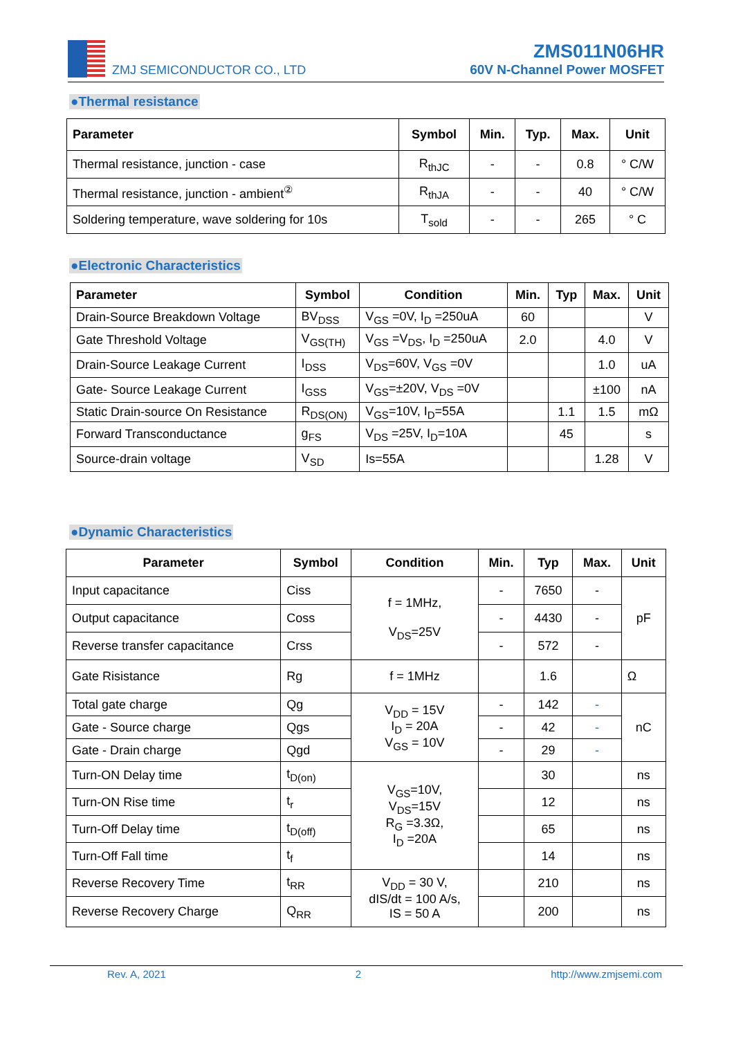ZMJ SEMICONDUCTOR CO., LTD
ZMS011N06HR
60V N-Channel Power MOSFET
●Thermal resistance
| Parameter | Symbol | Min. | Typ. | Max. | Unit |
| --- | --- | --- | --- | --- | --- |
| Thermal resistance, junction - case | R<sub>thJC</sub> | - | - | 0.8 | ° C/W |
| Thermal resistance, junction - ambient<sup>②</sup> | R<sub>thJA</sub> | - | - | 40 | ° C/W |
| Soldering temperature, wave soldering for 10s | T<sub>sold</sub> | - | - | 265 | ° C |
●Electronic Characteristics
| Parameter | Symbol | Condition | Min. | Typ | Max. | Unit |
| --- | --- | --- | --- | --- | --- | --- |
| Drain-Source Breakdown Voltage | BV<sub>DSS</sub> | V<sub>GS</sub> =0V, I<sub>D</sub> =250uA | 60 | | | V |
| Gate Threshold Voltage | V<sub>GS(TH)</sub> | V<sub>GS</sub> =V<sub>DS</sub>, I<sub>D</sub> =250uA | 2.0 | | 4.0 | V |
| Drain-Source Leakage Current | I<sub>DSS</sub> | V<sub>DS</sub>=60V, V<sub>GS</sub> =0V | | | 1.0 | uA |
| Gate- Source Leakage Current | I<sub>GSS</sub> | V<sub>GS</sub>=±20V, V<sub>DS</sub> =0V | | | ±100 | nA |
| Static Drain-source On Resistance | R<sub>DS(ON)</sub> | V<sub>GS</sub>=10V, I<sub>D</sub>=55A | | 1.1 | 1.5 | mΩ |
| Forward Transconductance | g<sub>FS</sub> | V<sub>DS</sub> =25V, I<sub>D</sub>=10A | | 45 | | s |
| Source-drain voltage | V<sub>SD</sub> | Is=55A | | | 1.28 | V |
●Dynamic Characteristics
| Parameter | Symbol | Condition | Min. | Typ | Max. | Unit |
| --- | --- | --- | --- | --- | --- | --- |
| Input capacitance | Ciss | f = 1MHz, V<sub>DS</sub>=25V | - | 7650 | - | pF |
| Output capacitance | Coss | | - | 4430 | - | |
| Reverse transfer capacitance | Crss | | - | 572 | - | |
| Gate Risistance | Rg | f = 1MHz | | 1.6 | | Ω |
| Total gate charge | Qg | V<sub>DD</sub> = 15V I<sub>D</sub> = 20A V<sub>GS</sub> = 10V | - | 142 | - | nC |
| Gate - Source charge | Qgs | | - | 42 | - | |
| Gate - Drain charge | Qgd | | - | 29 | - | |
| Turn-ON Delay time | t<sub>D(on)</sub> | V<sub>GS</sub>=10V, V<sub>DS</sub>=15V R<sub>G</sub> =3.3Ω, I<sub>D</sub> =20A | | 30 | | ns |
| Turn-ON Rise time | t<sub>r</sub> | | | 12 | | ns |
| Turn-Off Delay time | t<sub>D(off)</sub> | | | 65 | | ns |
| Turn-Off Fall time | t<sub>f</sub> | | | 14 | | ns |
| Reverse Recovery Time | t<sub>RR</sub> | V<sub>DD</sub> = 30 V, dIS/dt = 100 A/s, IS = 50 A | | 210 | | ns |
| Reverse Recovery Charge | Q<sub>RR</sub> | | | 200 | | ns |
Rev. A, 2021 2 http://www.zmjsemi.com